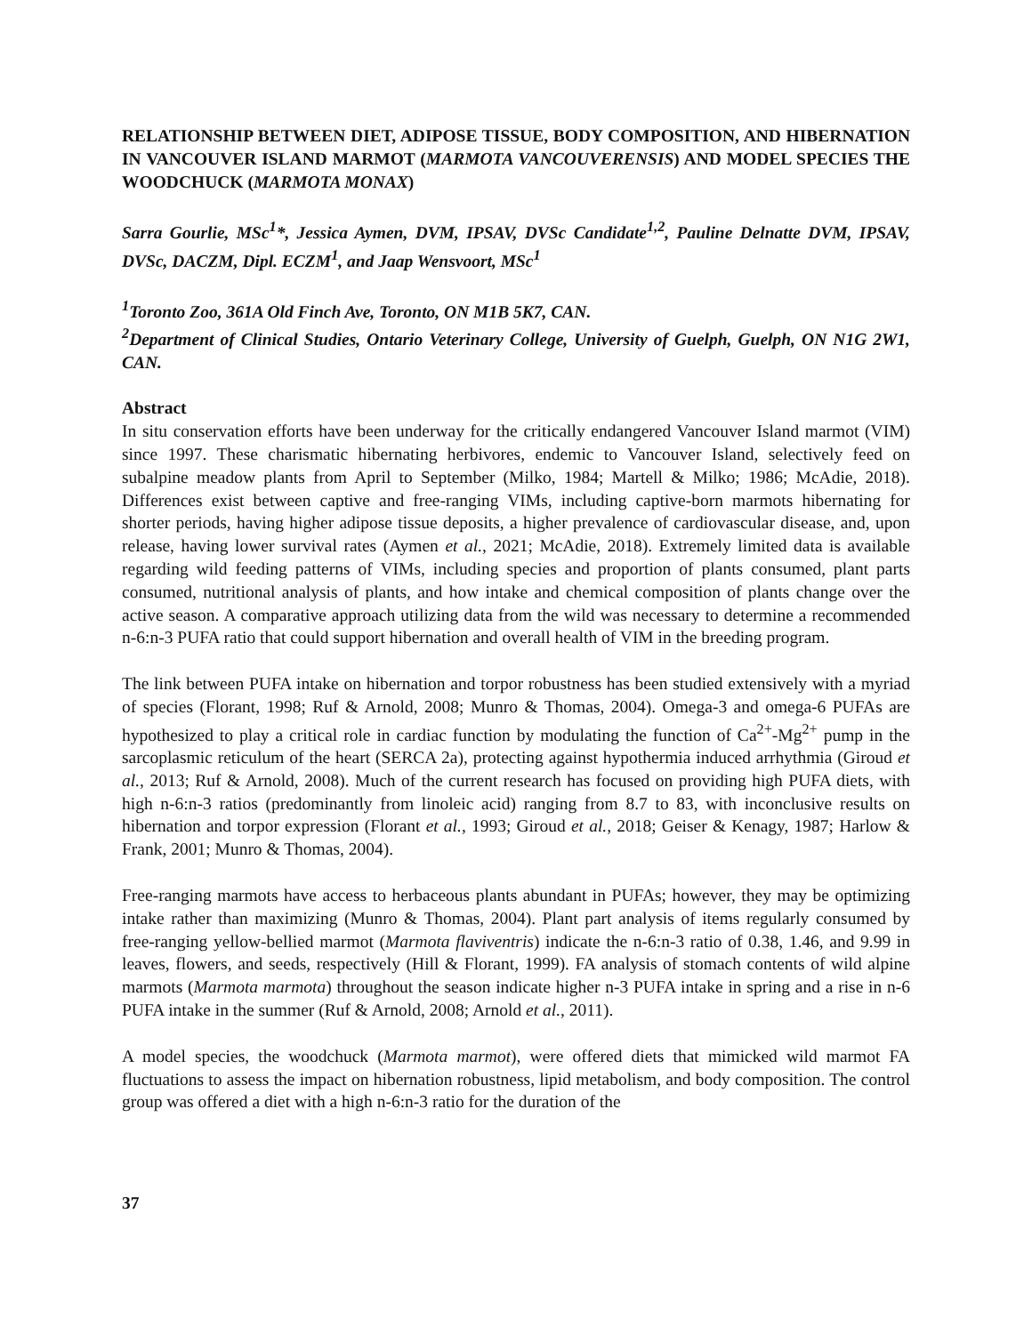RELATIONSHIP BETWEEN DIET, ADIPOSE TISSUE, BODY COMPOSITION, AND HIBERNATION IN VANCOUVER ISLAND MARMOT (MARMOTA VANCOUVERENSIS) AND MODEL SPECIES THE WOODCHUCK (MARMOTA MONAX)
Sarra Gourlie, MSc<sup>1</sup>*, Jessica Aymen, DVM, IPSAV, DVSc Candidate<sup>1,2</sup>, Pauline Delnatte DVM, IPSAV, DVSc, DACZM, Dipl. ECZM<sup>1</sup>, and Jaap Wensvoort, MSc<sup>1</sup>
<sup>1</sup> Toronto Zoo, 361A Old Finch Ave, Toronto, ON M1B 5K7, CAN.
<sup>2</sup> Department of Clinical Studies, Ontario Veterinary College, University of Guelph, Guelph, ON N1G 2W1, CAN.
Abstract
In situ conservation efforts have been underway for the critically endangered Vancouver Island marmot (VIM) since 1997. These charismatic hibernating herbivores, endemic to Vancouver Island, selectively feed on subalpine meadow plants from April to September (Milko, 1984; Martell & Milko; 1986; McAdie, 2018). Differences exist between captive and free-ranging VIMs, including captive-born marmots hibernating for shorter periods, having higher adipose tissue deposits, a higher prevalence of cardiovascular disease, and, upon release, having lower survival rates (Aymen et al., 2021; McAdie, 2018). Extremely limited data is available regarding wild feeding patterns of VIMs, including species and proportion of plants consumed, plant parts consumed, nutritional analysis of plants, and how intake and chemical composition of plants change over the active season. A comparative approach utilizing data from the wild was necessary to determine a recommended n-6:n-3 PUFA ratio that could support hibernation and overall health of VIM in the breeding program.
The link between PUFA intake on hibernation and torpor robustness has been studied extensively with a myriad of species (Florant, 1998; Ruf & Arnold, 2008; Munro & Thomas, 2004). Omega-3 and omega-6 PUFAs are hypothesized to play a critical role in cardiac function by modulating the function of Ca<sup>2+</sup>-Mg<sup>2+</sup> pump in the sarcoplasmic reticulum of the heart (SERCA 2a), protecting against hypothermia induced arrhythmia (Giroud et al., 2013; Ruf & Arnold, 2008). Much of the current research has focused on providing high PUFA diets, with high n-6:n-3 ratios (predominantly from linoleic acid) ranging from 8.7 to 83, with inconclusive results on hibernation and torpor expression (Florant et al., 1993; Giroud et al., 2018; Geiser & Kenagy, 1987; Harlow & Frank, 2001; Munro & Thomas, 2004).
Free-ranging marmots have access to herbaceous plants abundant in PUFAs; however, they may be optimizing intake rather than maximizing (Munro & Thomas, 2004). Plant part analysis of items regularly consumed by free-ranging yellow-bellied marmot (Marmota flaviventris) indicate the n-6:n-3 ratio of 0.38, 1.46, and 9.99 in leaves, flowers, and seeds, respectively (Hill & Florant, 1999). FA analysis of stomach contents of wild alpine marmots (Marmota marmota) throughout the season indicate higher n-3 PUFA intake in spring and a rise in n-6 PUFA intake in the summer (Ruf & Arnold, 2008; Arnold et al., 2011).
A model species, the woodchuck (Marmota marmot), were offered diets that mimicked wild marmot FA fluctuations to assess the impact on hibernation robustness, lipid metabolism, and body composition. The control group was offered a diet with a high n-6:n-3 ratio for the duration of the
37